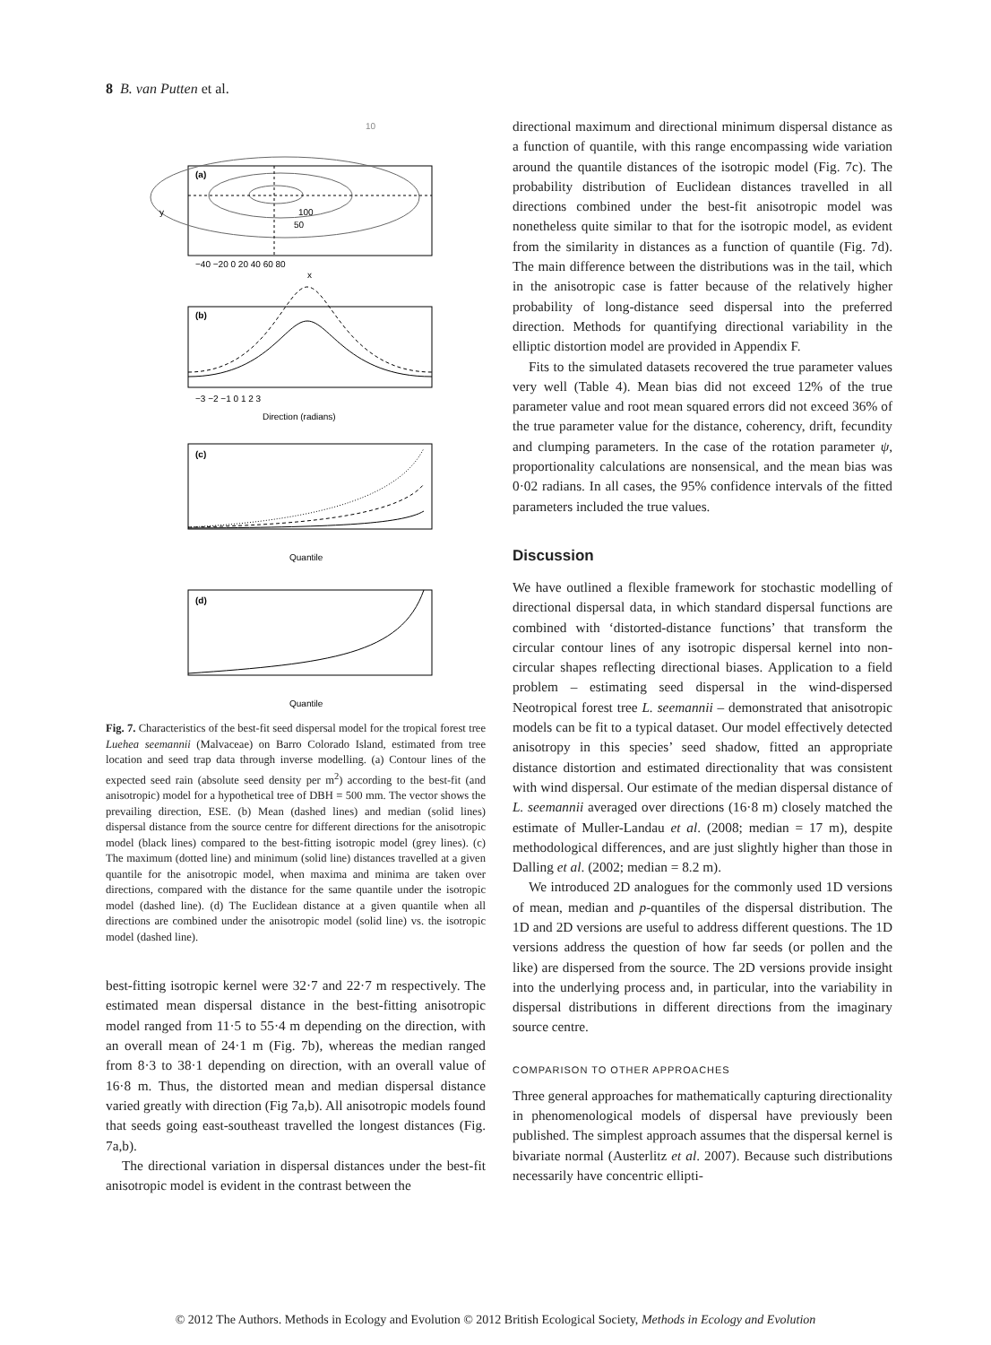8 B. van Putten et al.
10
(a)
50
100
y
x
−40 −20 0 20 40 60 80
(b)
Direction (radians)
−3 −2 −1 0 1 2 3
(c)
Quantile
(d)
Quantile
Fig. 7. Characteristics of the best-fit seed dispersal model for the tropical forest tree Luehea seemannii (Malvaceae) on Barro Colorado Island, estimated from tree location and seed trap data through inverse modelling. (a) Contour lines of the expected seed rain (absolute seed density per m<sup>2</sup>) according to the best-fit (and anisotropic) model for a hypothetical tree of DBH = 500 mm. The vector shows the prevailing direction, ESE. (b) Mean (dashed lines) and median (solid lines) dispersal distance from the source centre for different directions for the anisotropic model (black lines) compared to the best-fitting isotropic model (grey lines). (c) The maximum (dotted line) and minimum (solid line) distances travelled at a given quantile for the anisotropic model, when maxima and minima are taken over directions, compared with the distance for the same quantile under the isotropic model (dashed line). (d) The Euclidean distance at a given quantile when all directions are combined under the anisotropic model (solid line) vs. the isotropic model (dashed line).
best-fitting isotropic kernel were 32·7 and 22·7 m respectively. The estimated mean dispersal distance in the best-fitting anisotropic model ranged from 11·5 to 55·4 m depending on the direction, with an overall mean of 24·1 m (Fig. 7b), whereas the median ranged from 8·3 to 38·1 depending on direction, with an overall value of 16·8 m. Thus, the distorted mean and median dispersal distance varied greatly with direction (Fig 7a,b). All anisotropic models found that seeds going east-southeast travelled the longest distances (Fig. 7a,b).
The directional variation in dispersal distances under the best-fit anisotropic model is evident in the contrast between the
directional maximum and directional minimum dispersal distance as a function of quantile, with this range encompassing wide variation around the quantile distances of the isotropic model (Fig. 7c). The probability distribution of Euclidean distances travelled in all directions combined under the best-fit anisotropic model was nonetheless quite similar to that for the isotropic model, as evident from the similarity in distances as a function of quantile (Fig. 7d). The main difference between the distributions was in the tail, which in the anisotropic case is fatter because of the relatively higher probability of long-distance seed dispersal into the preferred direction. Methods for quantifying directional variability in the elliptic distortion model are provided in Appendix F.
Fits to the simulated datasets recovered the true parameter values very well (Table 4). Mean bias did not exceed 12% of the true parameter value and root mean squared errors did not exceed 36% of the true parameter value for the distance, coherency, drift, fecundity and clumping parameters. In the case of the rotation parameter ψ, proportionality calculations are nonsensical, and the mean bias was 0·02 radians. In all cases, the 95% confidence intervals of the fitted parameters included the true values.
Discussion
We have outlined a flexible framework for stochastic modelling of directional dispersal data, in which standard dispersal functions are combined with ‘distorted-distance functions’ that transform the circular contour lines of any isotropic dispersal kernel into non-circular shapes reflecting directional biases. Application to a field problem – estimating seed dispersal in the wind-dispersed Neotropical forest tree L. seemannii – demonstrated that anisotropic models can be fit to a typical dataset. Our model effectively detected anisotropy in this species’ seed shadow, fitted an appropriate distance distortion and estimated directionality that was consistent with wind dispersal. Our estimate of the median dispersal distance of L. seemannii averaged over directions (16·8 m) closely matched the estimate of Muller-Landau et al. (2008; median = 17 m), despite methodological differences, and are just slightly higher than those in Dalling et al. (2002; median = 8.2 m).
We introduced 2D analogues for the commonly used 1D versions of mean, median and p-quantiles of the dispersal distribution. The 1D and 2D versions are useful to address different questions. The 1D versions address the question of how far seeds (or pollen and the like) are dispersed from the source. The 2D versions provide insight into the underlying process and, in particular, into the variability in dispersal distributions in different directions from the imaginary source centre.
COMPARISON TO OTHER APPROACHES
Three general approaches for mathematically capturing directionality in phenomenological models of dispersal have previously been published. The simplest approach assumes that the dispersal kernel is bivariate normal (Austerlitz et al. 2007). Because such distributions necessarily have concentric ellipti-
© 2012 The Authors. Methods in Ecology and Evolution © 2012 British Ecological Society, Methods in Ecology and Evolution